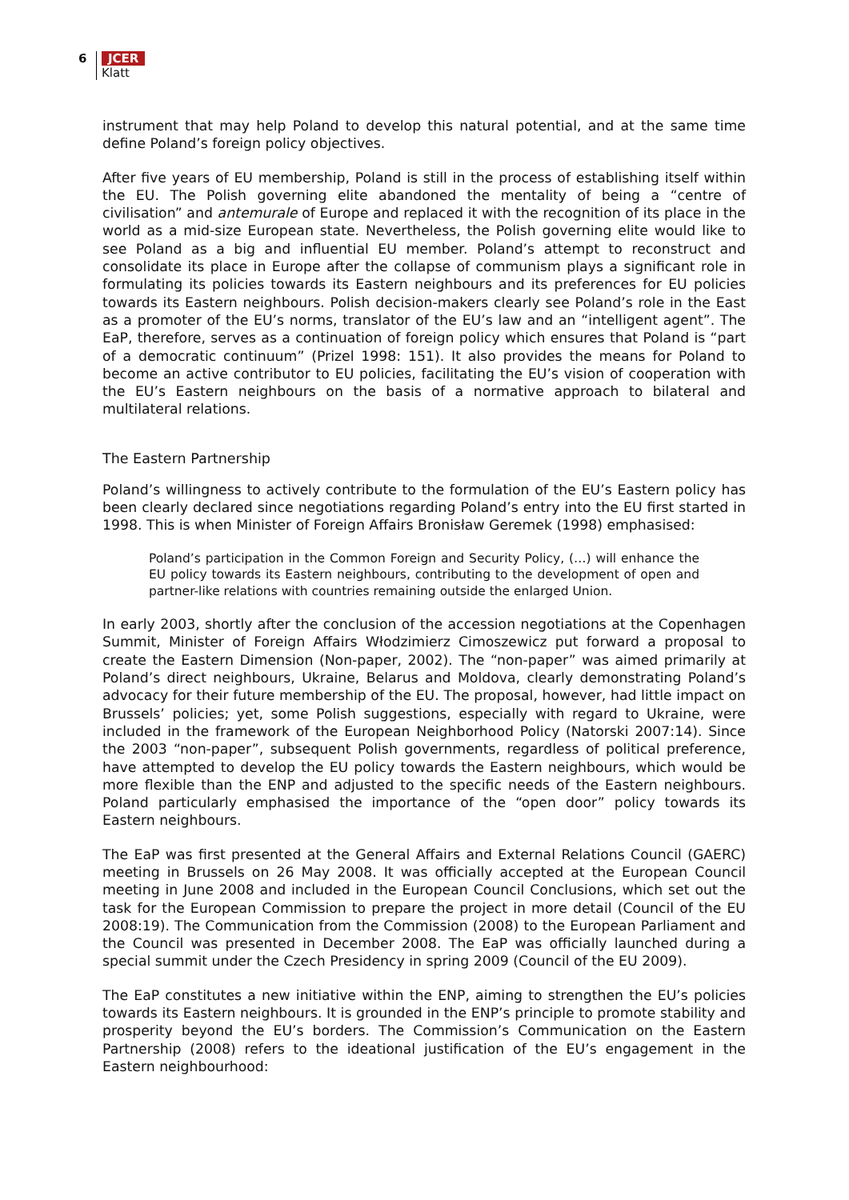6 JCER
Klatt
instrument that may help Poland to develop this natural potential, and at the same time define Poland’s foreign policy objectives.
After five years of EU membership, Poland is still in the process of establishing itself within the EU. The Polish governing elite abandoned the mentality of being a “centre of civilisation” and antemurale of Europe and replaced it with the recognition of its place in the world as a mid-size European state. Nevertheless, the Polish governing elite would like to see Poland as a big and influential EU member. Poland’s attempt to reconstruct and consolidate its place in Europe after the collapse of communism plays a significant role in formulating its policies towards its Eastern neighbours and its preferences for EU policies towards its Eastern neighbours. Polish decision-makers clearly see Poland’s role in the East as a promoter of the EU’s norms, translator of the EU’s law and an “intelligent agent”. The EaP, therefore, serves as a continuation of foreign policy which ensures that Poland is “part of a democratic continuum” (Prizel 1998: 151). It also provides the means for Poland to become an active contributor to EU policies, facilitating the EU’s vision of cooperation with the EU’s Eastern neighbours on the basis of a normative approach to bilateral and multilateral relations.
The Eastern Partnership
Poland’s willingness to actively contribute to the formulation of the EU’s Eastern policy has been clearly declared since negotiations regarding Poland’s entry into the EU first started in 1998. This is when Minister of Foreign Affairs Bronisław Geremek (1998) emphasised:
Poland’s participation in the Common Foreign and Security Policy, (…) will enhance the EU policy towards its Eastern neighbours, contributing to the development of open and partner-like relations with countries remaining outside the enlarged Union.
In early 2003, shortly after the conclusion of the accession negotiations at the Copenhagen Summit, Minister of Foreign Affairs Włodzimierz Cimoszewicz put forward a proposal to create the Eastern Dimension (Non-paper, 2002). The “non-paper” was aimed primarily at Poland’s direct neighbours, Ukraine, Belarus and Moldova, clearly demonstrating Poland’s advocacy for their future membership of the EU. The proposal, however, had little impact on Brussels’ policies; yet, some Polish suggestions, especially with regard to Ukraine, were included in the framework of the European Neighborhood Policy (Natorski 2007:14). Since the 2003 “non-paper”, subsequent Polish governments, regardless of political preference, have attempted to develop the EU policy towards the Eastern neighbours, which would be more flexible than the ENP and adjusted to the specific needs of the Eastern neighbours. Poland particularly emphasised the importance of the “open door” policy towards its Eastern neighbours.
The EaP was first presented at the General Affairs and External Relations Council (GAERC) meeting in Brussels on 26 May 2008. It was officially accepted at the European Council meeting in June 2008 and included in the European Council Conclusions, which set out the task for the European Commission to prepare the project in more detail (Council of the EU 2008:19). The Communication from the Commission (2008) to the European Parliament and the Council was presented in December 2008. The EaP was officially launched during a special summit under the Czech Presidency in spring 2009 (Council of the EU 2009).
The EaP constitutes a new initiative within the ENP, aiming to strengthen the EU’s policies towards its Eastern neighbours. It is grounded in the ENP’s principle to promote stability and prosperity beyond the EU’s borders. The Commission’s Communication on the Eastern Partnership (2008) refers to the ideational justification of the EU’s engagement in the Eastern neighbourhood: